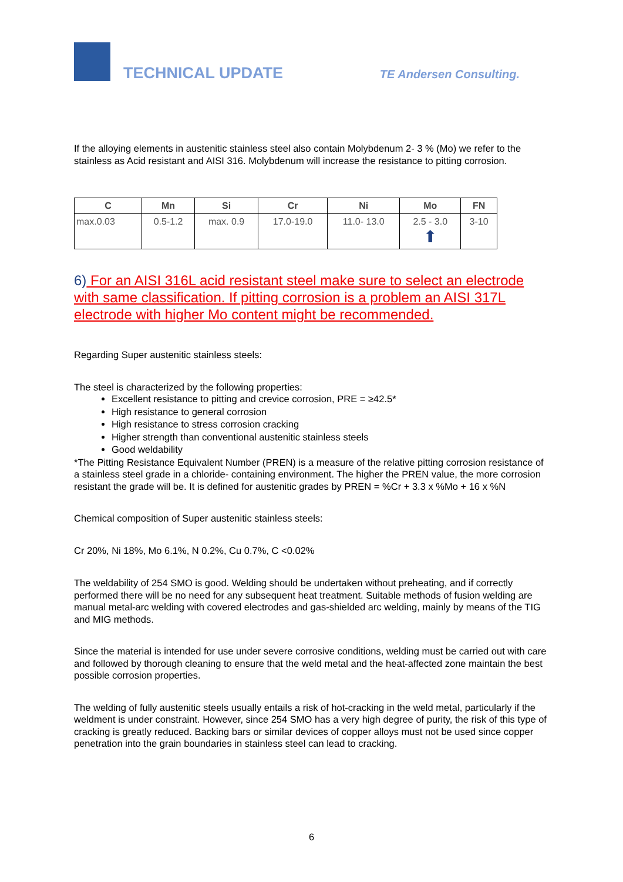TECHNICAL UPDATE
TE Andersen Consulting.
If the alloying elements in austenitic stainless steel also contain Molybdenum 2- 3 % (Mo) we refer to the stainless as Acid resistant and AISI 316. Molybdenum will increase the resistance to pitting corrosion.
| C | Mn | Si | Cr | Ni | Mo | FN |
| --- | --- | --- | --- | --- | --- | --- |
| max.0.03 | 0.5-1.2 | max. 0.9 | 17.0-19.0 | 11.0- 13.0 | 2.5 - 3.0 ⬆ | 3-10 |
6) For an AISI 316L acid resistant steel make sure to select an electrode with same classification. If pitting corrosion is a problem an AISI 317L electrode with higher Mo content might be recommended.
Regarding Super austenitic stainless steels:
The steel is characterized by the following properties:
Excellent resistance to pitting and crevice corrosion, PRE = ≥42.5*
High resistance to general corrosion
High resistance to stress corrosion cracking
Higher strength than conventional austenitic stainless steels
Good weldability
*The Pitting Resistance Equivalent Number (PREN) is a measure of the relative pitting corrosion resistance of a stainless steel grade in a chloride- containing environment. The higher the PREN value, the more corrosion resistant the grade will be. It is defined for austenitic grades by PREN = %Cr + 3.3 x %Mo + 16 x %N
Chemical composition of Super austenitic stainless steels:
Cr 20%, Ni 18%, Mo 6.1%, N 0.2%, Cu 0.7%, C <0.02%
The weldability of 254 SMO is good. Welding should be undertaken without preheating, and if correctly performed there will be no need for any subsequent heat treatment. Suitable methods of fusion welding are manual metal-arc welding with covered electrodes and gas-shielded arc welding, mainly by means of the TIG and MIG methods.
Since the material is intended for use under severe corrosive conditions, welding must be carried out with care and followed by thorough cleaning to ensure that the weld metal and the heat-affected zone maintain the best possible corrosion properties.
The welding of fully austenitic steels usually entails a risk of hot-cracking in the weld metal, particularly if the weldment is under constraint. However, since 254 SMO has a very high degree of purity, the risk of this type of cracking is greatly reduced. Backing bars or similar devices of copper alloys must not be used since copper penetration into the grain boundaries in stainless steel can lead to cracking.
6